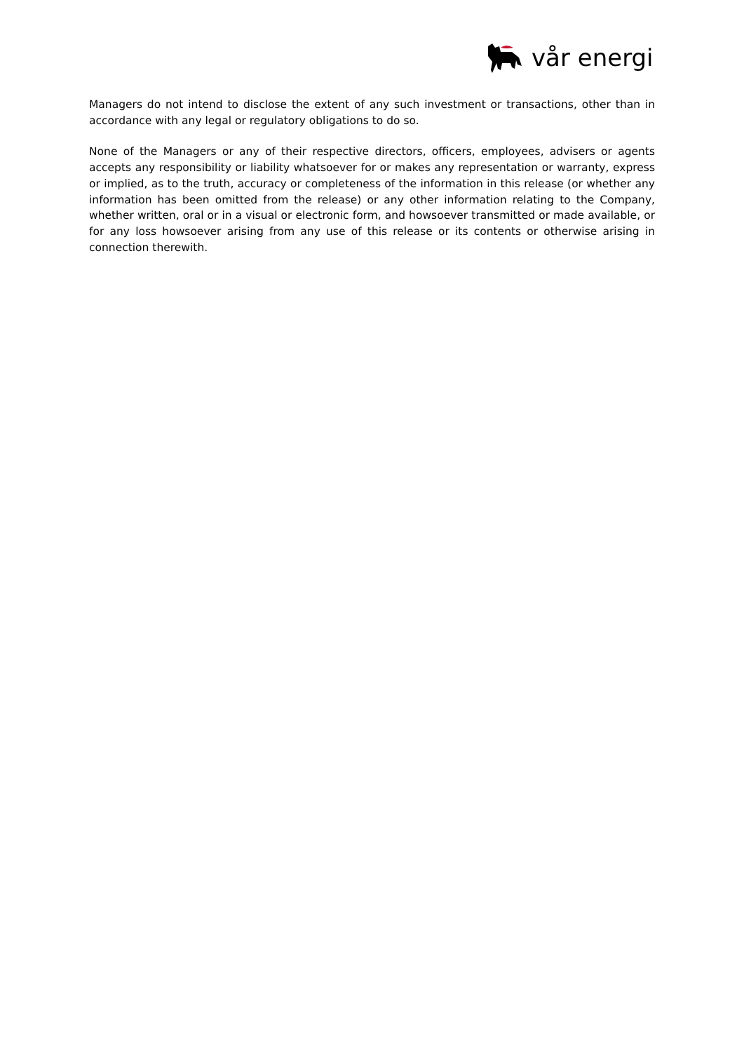vår energi
Managers do not intend to disclose the extent of any such investment or transactions, other than in accordance with any legal or regulatory obligations to do so.
None of the Managers or any of their respective directors, officers, employees, advisers or agents accepts any responsibility or liability whatsoever for or makes any representation or warranty, express or implied, as to the truth, accuracy or completeness of the information in this release (or whether any information has been omitted from the release) or any other information relating to the Company, whether written, oral or in a visual or electronic form, and howsoever transmitted or made available, or for any loss howsoever arising from any use of this release or its contents or otherwise arising in connection therewith.